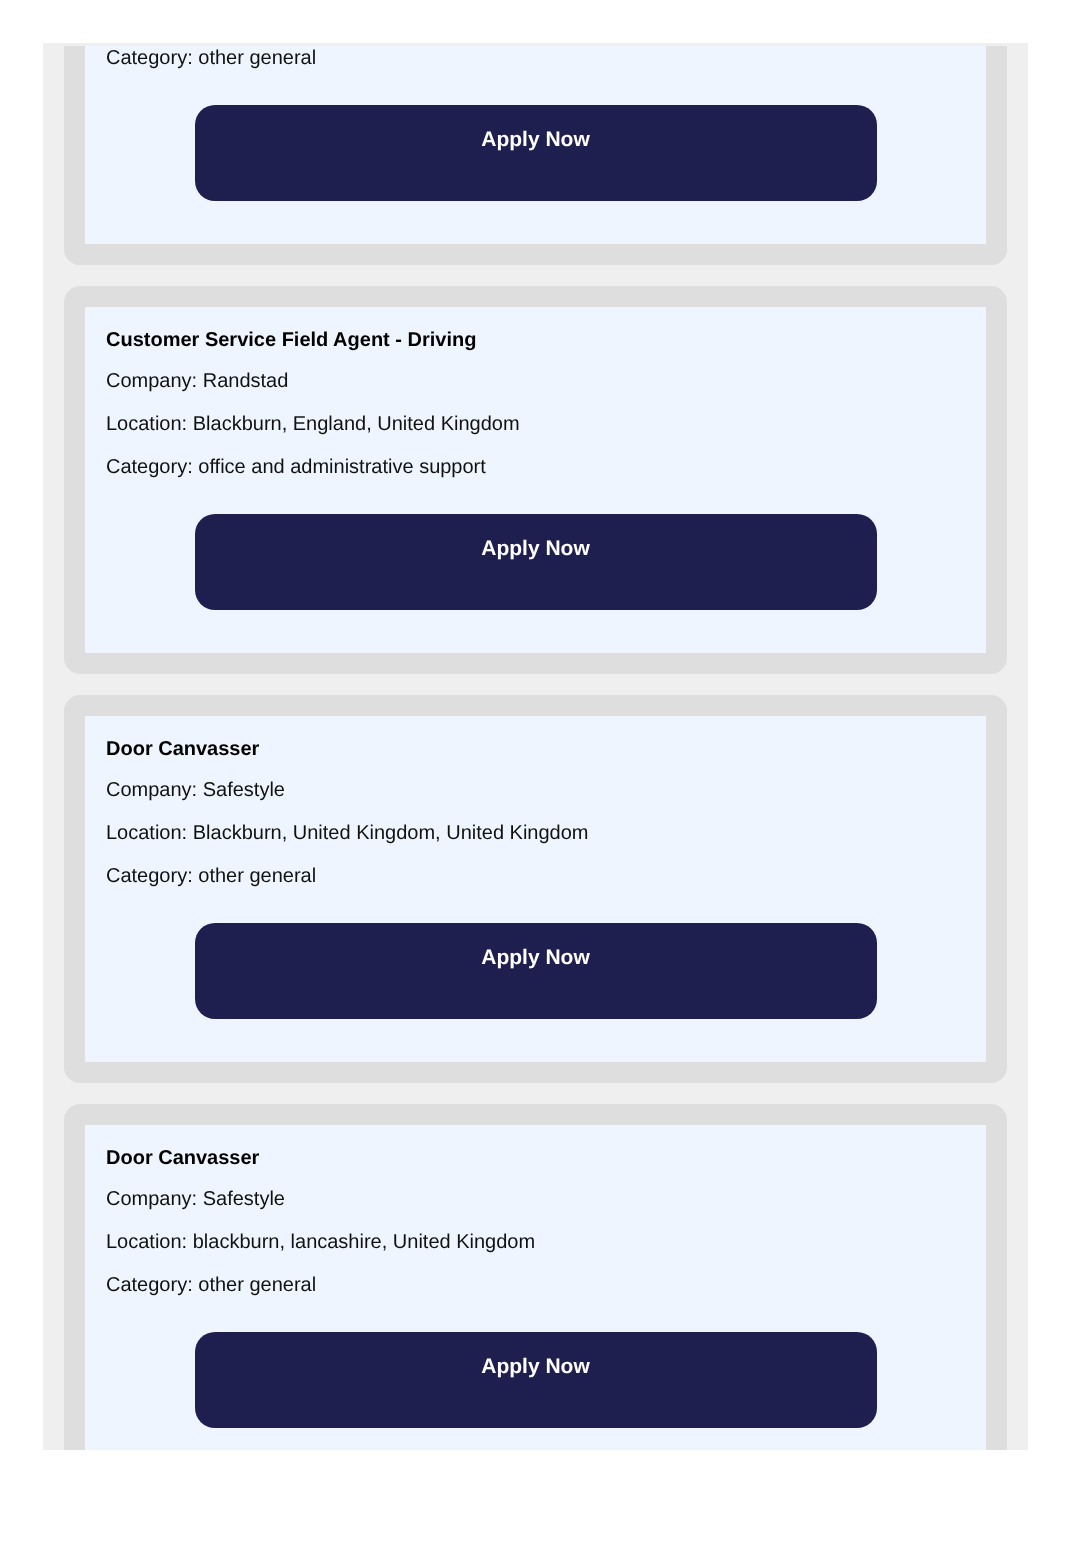Category: other general
Apply Now
Customer Service Field Agent - Driving
Company: Randstad
Location: Blackburn, England, United Kingdom
Category: office and administrative support
Apply Now
Door Canvasser
Company: Safestyle
Location: Blackburn, United Kingdom, United Kingdom
Category: other general
Apply Now
Door Canvasser
Company: Safestyle
Location: blackburn, lancashire, United Kingdom
Category: other general
Apply Now